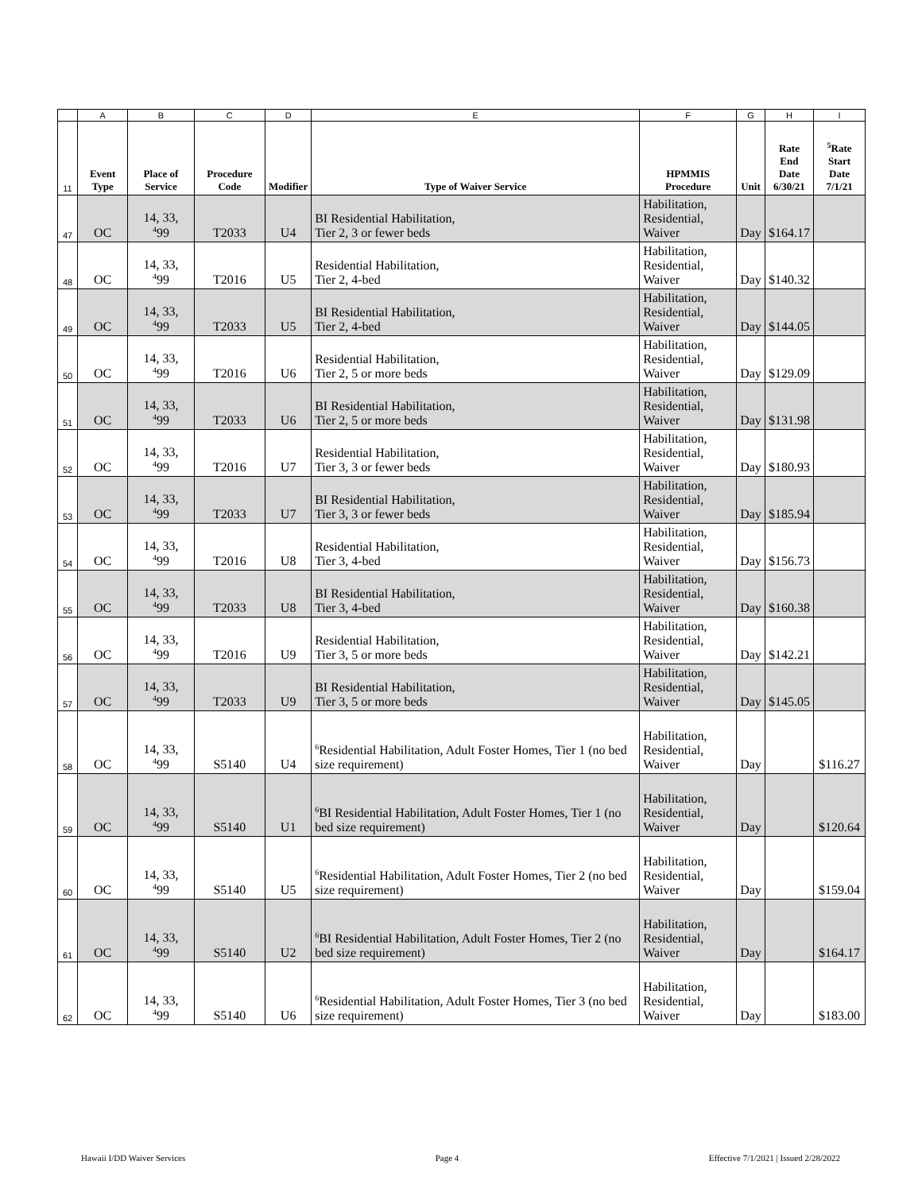| | A | B | C | D | E | F | G | H | I |
| 11 | Event Type | Place of Service | Procedure Code | Modifier | Type of Waiver Service | HPMMIS Procedure | Unit | Rate End Date 6/30/21 | <sup>5</sup> Rate Start Date 7/1/21 |
| 47 | OC | 14, 33, <sup>4</sup> 99 | T2033 | U4 | BI Residential Habilitation, Tier 2, 3 or fewer beds | Habilitation, Residential, Waiver | Day | $164.17 | |
| 48 | OC | 14, 33, <sup>4</sup> 99 | T2016 | U5 | Residential Habilitation, Tier 2, 4-bed | Habilitation, Residential, Waiver | Day | $140.32 | |
| 49 | OC | 14, 33, <sup>4</sup> 99 | T2033 | U5 | BI Residential Habilitation, Tier 2, 4-bed | Habilitation, Residential, Waiver | Day | $144.05 | |
| 50 | OC | 14, 33, <sup>4</sup> 99 | T2016 | U6 | Residential Habilitation, Tier 2, 5 or more beds | Habilitation, Residential, Waiver | Day | $129.09 | |
| 51 | OC | 14, 33, <sup>4</sup> 99 | T2033 | U6 | BI Residential Habilitation, Tier 2, 5 or more beds | Habilitation, Residential, Waiver | Day | $131.98 | |
| 52 | OC | 14, 33, <sup>4</sup> 99 | T2016 | U7 | Residential Habilitation, Tier 3, 3 or fewer beds | Habilitation, Residential, Waiver | Day | $180.93 | |
| 53 | OC | 14, 33, <sup>4</sup> 99 | T2033 | U7 | BI Residential Habilitation, Tier 3, 3 or fewer beds | Habilitation, Residential, Waiver | Day | $185.94 | |
| 54 | OC | 14, 33, <sup>4</sup> 99 | T2016 | U8 | Residential Habilitation, Tier 3, 4-bed | Habilitation, Residential, Waiver | Day | $156.73 | |
| 55 | OC | 14, 33, <sup>4</sup> 99 | T2033 | U8 | BI Residential Habilitation, Tier 3, 4-bed | Habilitation, Residential, Waiver | Day | $160.38 | |
| 56 | OC | 14, 33, <sup>4</sup> 99 | T2016 | U9 | Residential Habilitation, Tier 3, 5 or more beds | Habilitation, Residential, Waiver | Day | $142.21 | |
| 57 | OC | 14, 33, <sup>4</sup> 99 | T2033 | U9 | BI Residential Habilitation, Tier 3, 5 or more beds | Habilitation, Residential, Waiver | Day | $145.05 | |
| 58 | OC | 14, 33, <sup>4</sup> 99 | S5140 | U4 | <sup>6</sup> Residential Habilitation, Adult Foster Homes, Tier 1 (no bed size requirement) | Habilitation, Residential, Waiver | Day | | $116.27 |
| 59 | OC | 14, 33, <sup>4</sup> 99 | S5140 | U1 | <sup>6</sup>BI Residential Habilitation, Adult Foster Homes, Tier 1 (no bed size requirement) | Habilitation, Residential, Waiver | Day | | $120.64 |
| 60 | OC | 14, 33, <sup>4</sup> 99 | S5140 | U5 | <sup>6</sup> Residential Habilitation, Adult Foster Homes, Tier 2 (no bed size requirement) | Habilitation, Residential, Waiver | Day | | $159.04 |
| 61 | OC | 14, 33, <sup>4</sup> 99 | S5140 | U2 | <sup>6</sup>BI Residential Habilitation, Adult Foster Homes, Tier 2 (no bed size requirement) | Habilitation, Residential, Waiver | Day | | $164.17 |
| 62 | OC | 14, 33, <sup>4</sup> 99 | S5140 | U6 | <sup>6</sup> Residential Habilitation, Adult Foster Homes, Tier 3 (no bed size requirement) | Habilitation, Residential, Waiver | Day | | $183.00 |
Hawaii I/DD Waiver Services Page 4 Effective 7/1/2021 | Issued 2/28/2022